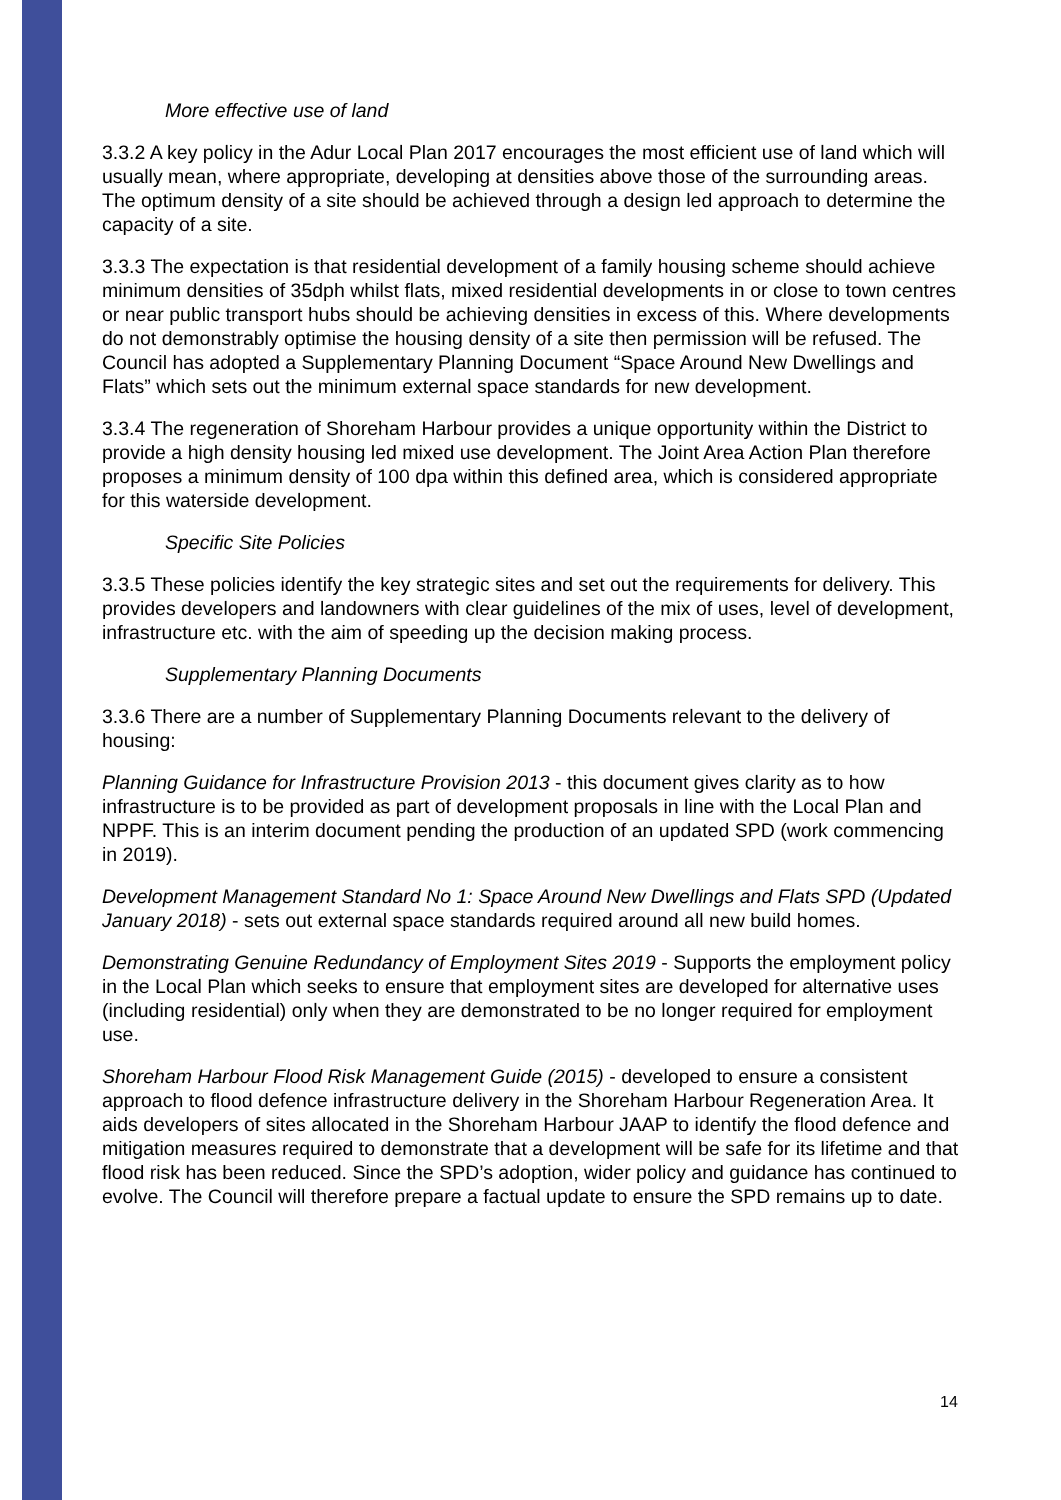More effective use of land
3.3.2 A key policy in the Adur Local Plan 2017 encourages the most efficient use of land which will usually mean, where appropriate, developing at densities above those of the surrounding areas. The optimum density of a site should be achieved through a design led approach to determine the capacity of a site.
3.3.3 The expectation is that residential development of a family housing scheme should achieve minimum densities of 35dph whilst flats, mixed residential developments in or close to town centres or near public transport hubs should be achieving densities in excess of this. Where developments do not demonstrably optimise the housing density of a site then permission will be refused. The Council has adopted a Supplementary Planning Document “Space Around New Dwellings and Flats” which sets out the minimum external space standards for new development.
3.3.4 The regeneration of Shoreham Harbour provides a unique opportunity within the District to provide a high density housing led mixed use development. The Joint Area Action Plan therefore proposes a minimum density of 100 dpa within this defined area, which is considered appropriate for this waterside development.
Specific Site Policies
3.3.5 These policies identify the key strategic sites and set out the requirements for delivery. This provides developers and landowners with clear guidelines of the mix of uses, level of development, infrastructure etc. with the aim of speeding up the decision making process.
Supplementary Planning Documents
3.3.6 There are a number of Supplementary Planning Documents relevant to the delivery of housing:
Planning Guidance for Infrastructure Provision 2013 - this document gives clarity as to how infrastructure is to be provided as part of development proposals in line with the Local Plan and NPPF. This is an interim document pending the production of an updated SPD (work commencing in 2019).
Development Management Standard No 1: Space Around New Dwellings and Flats SPD (Updated January 2018) - sets out external space standards required around all new build homes.
Demonstrating Genuine Redundancy of Employment Sites 2019 - Supports the employment policy in the Local Plan which seeks to ensure that employment sites are developed for alternative uses (including residential) only when they are demonstrated to be no longer required for employment use.
Shoreham Harbour Flood Risk Management Guide (2015) - developed to ensure a consistent approach to flood defence infrastructure delivery in the Shoreham Harbour Regeneration Area. It aids developers of sites allocated in the Shoreham Harbour JAAP to identify the flood defence and mitigation measures required to demonstrate that a development will be safe for its lifetime and that flood risk has been reduced. Since the SPD’s adoption, wider policy and guidance has continued to evolve. The Council will therefore prepare a factual update to ensure the SPD remains up to date.
14